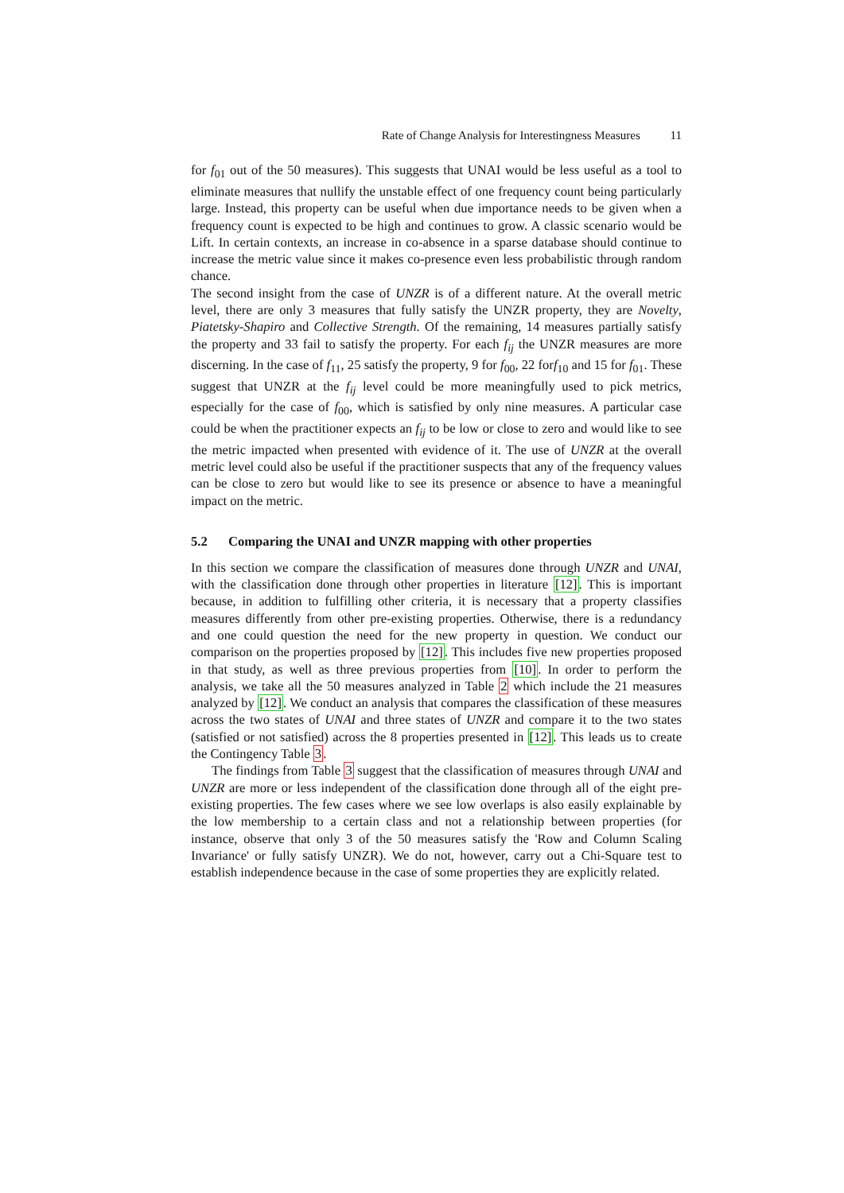Rate of Change Analysis for Interestingness Measures 11
for f<sub>01</sub> out of the 50 measures). This suggests that UNAI would be less useful as a tool to eliminate measures that nullify the unstable effect of one frequency count being particularly large. Instead, this property can be useful when due importance needs to be given when a frequency count is expected to be high and continues to grow. A classic scenario would be Lift. In certain contexts, an increase in co-absence in a sparse database should continue to increase the metric value since it makes co-presence even less probabilistic through random chance.
The second insight from the case of UNZR is of a different nature. At the overall metric level, there are only 3 measures that fully satisfy the UNZR property, they are Novelty, Piatetsky-Shapiro and Collective Strength. Of the remaining, 14 measures partially satisfy the property and 33 fail to satisfy the property. For each f<sub>ij</sub> the UNZR measures are more discerning. In the case of f<sub>11</sub>, 25 satisfy the property, 9 for f<sub>00</sub>, 22 forf<sub>10</sub> and 15 for f<sub>01</sub>. These suggest that UNZR at the f<sub>ij</sub> level could be more meaningfully used to pick metrics, especially for the case of f<sub>00</sub>, which is satisfied by only nine measures. A particular case could be when the practitioner expects an f<sub>ij</sub> to be low or close to zero and would like to see the metric impacted when presented with evidence of it. The use of UNZR at the overall metric level could also be useful if the practitioner suspects that any of the frequency values can be close to zero but would like to see its presence or absence to have a meaningful impact on the metric.
5.2 Comparing the UNAI and UNZR mapping with other properties
In this section we compare the classification of measures done through UNZR and UNAI, with the classification done through other properties in literature [12]. This is important because, in addition to fulfilling other criteria, it is necessary that a property classifies measures differently from other pre-existing properties. Otherwise, there is a redundancy and one could question the need for the new property in question. We conduct our comparison on the properties proposed by [12]. This includes five new properties proposed in that study, as well as three previous properties from [10]. In order to perform the analysis, we take all the 50 measures analyzed in Table 2 which include the 21 measures analyzed by [12]. We conduct an analysis that compares the classification of these measures across the two states of UNAI and three states of UNZR and compare it to the two states (satisfied or not satisfied) across the 8 properties presented in [12]. This leads us to create the Contingency Table 3.
The findings from Table 3 suggest that the classification of measures through UNAI and UNZR are more or less independent of the classification done through all of the eight pre-existing properties. The few cases where we see low overlaps is also easily explainable by the low membership to a certain class and not a relationship between properties (for instance, observe that only 3 of the 50 measures satisfy the 'Row and Column Scaling Invariance' or fully satisfy UNZR). We do not, however, carry out a Chi-Square test to establish independence because in the case of some properties they are explicitly related.